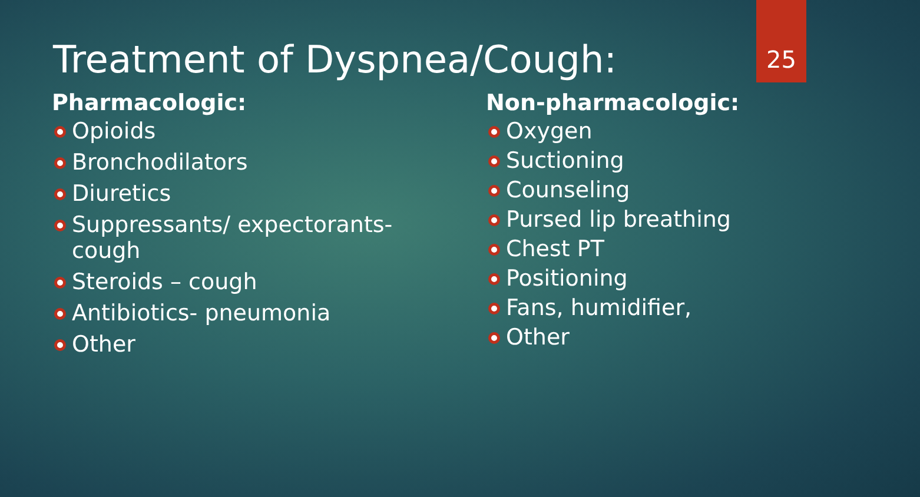Treatment of Dyspnea/Cough: 25
Pharmacologic:
Opioids
Bronchodilators
Diuretics
Suppressants/ expectorants-
cough
Steroids – cough
Antibiotics- pneumonia
Other
Non-pharmacologic:
Oxygen
Suctioning
Counseling
Pursed lip breathing
Chest PT
Positioning
Fans, humidifier,
Other